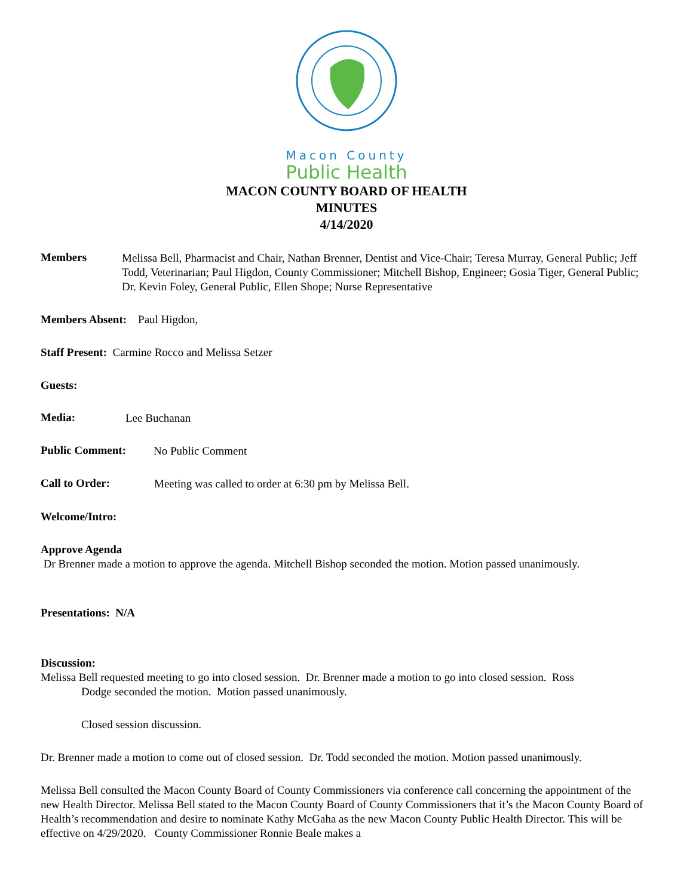Macon County
Public Health
MACON COUNTY BOARD OF HEALTH
MINUTES
4/14/2020
Members
Melissa Bell, Pharmacist and Chair, Nathan Brenner, Dentist and Vice-Chair; Teresa Murray, General Public; Jeff Todd, Veterinarian; Paul Higdon, County Commissioner; Mitchell Bishop, Engineer; Gosia Tiger, General Public; Dr. Kevin Foley, General Public, Ellen Shope; Nurse Representative
Members Absent: Paul Higdon,
Staff Present: Carmine Rocco and Melissa Setzer
Guests:
Media:
Lee Buchanan
Public Comment:
No Public Comment
Call to Order:
Meeting was called to order at 6:30 pm by Melissa Bell.
Welcome/Intro:
Approve Agenda
Dr Brenner made a motion to approve the agenda. Mitchell Bishop seconded the motion. Motion passed unanimously.
Presentations: N/A
Discussion:
Melissa Bell requested meeting to go into closed session. Dr. Brenner made a motion to go into closed session. Ross
Dodge seconded the motion. Motion passed unanimously.
Closed session discussion.
Dr. Brenner made a motion to come out of closed session. Dr. Todd seconded the motion. Motion passed unanimously.
Melissa Bell consulted the Macon County Board of County Commissioners via conference call concerning the appointment of the new Health Director. Melissa Bell stated to the Macon County Board of County Commissioners that it’s the Macon County Board of Health’s recommendation and desire to nominate Kathy McGaha as the new Macon County Public Health Director. This will be effective on 4/29/2020. County Commissioner Ronnie Beale makes a